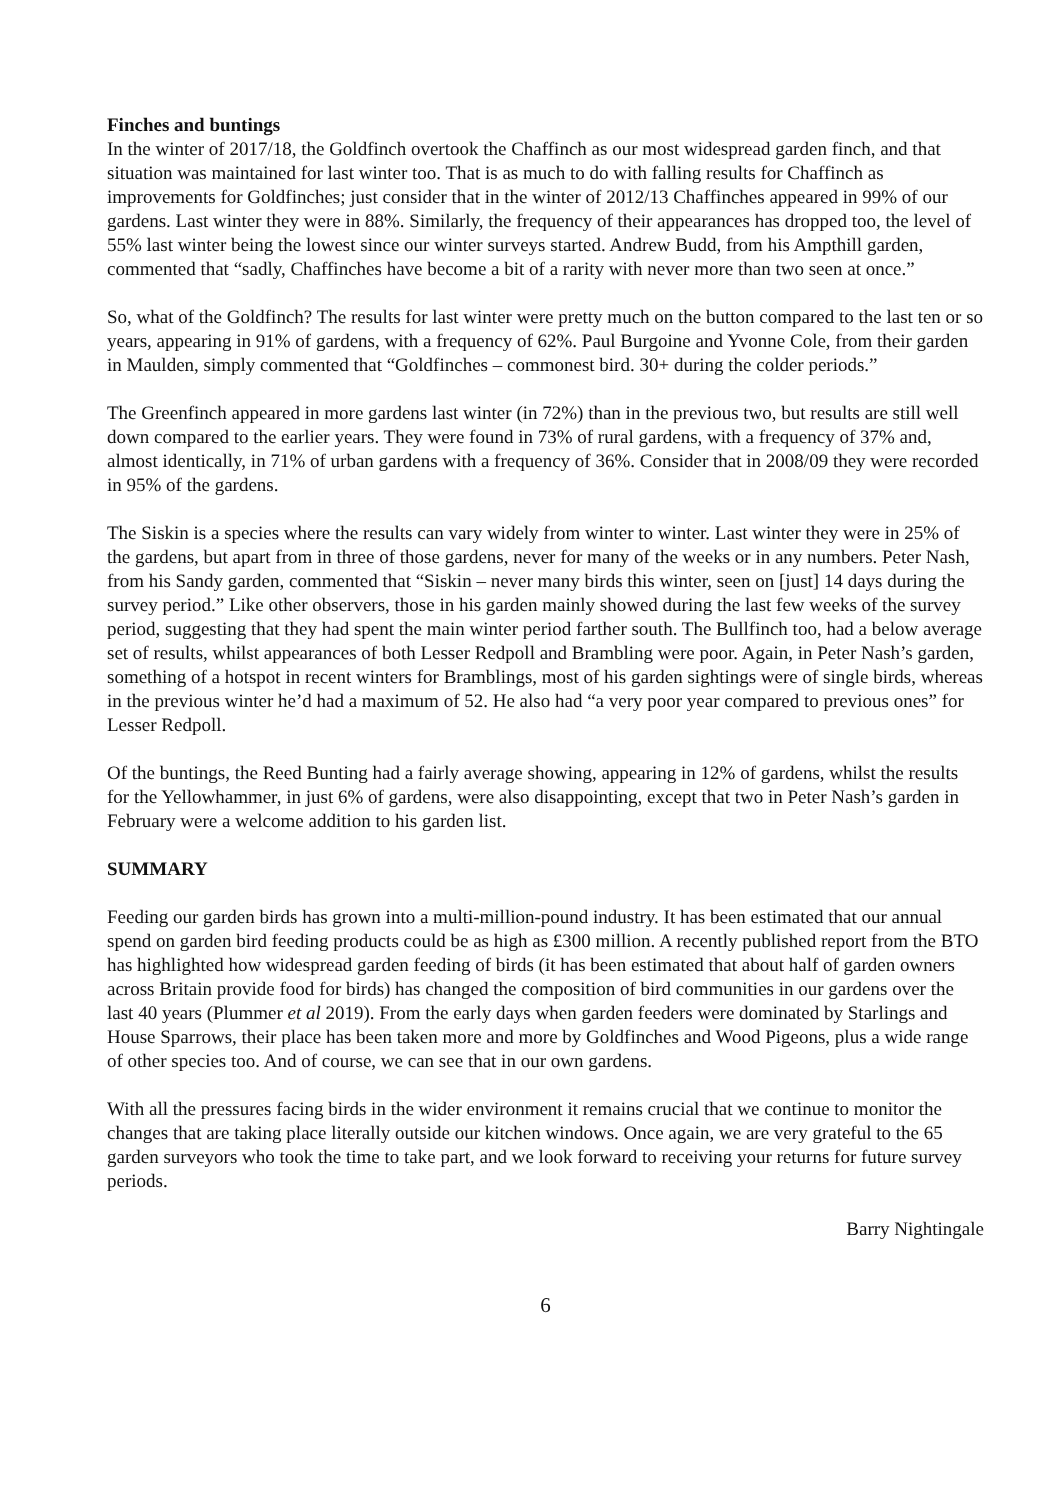Finches and buntings
In the winter of 2017/18, the Goldfinch overtook the Chaffinch as our most widespread garden finch, and that situation was maintained for last winter too. That is as much to do with falling results for Chaffinch as improvements for Goldfinches; just consider that in the winter of 2012/13 Chaffinches appeared in 99% of our gardens. Last winter they were in 88%. Similarly, the frequency of their appearances has dropped too, the level of 55% last winter being the lowest since our winter surveys started. Andrew Budd, from his Ampthill garden, commented that “sadly, Chaffinches have become a bit of a rarity with never more than two seen at once.”
So, what of the Goldfinch? The results for last winter were pretty much on the button compared to the last ten or so years, appearing in 91% of gardens, with a frequency of 62%. Paul Burgoine and Yvonne Cole, from their garden in Maulden, simply commented that “Goldfinches – commonest bird. 30+ during the colder periods.”
The Greenfinch appeared in more gardens last winter (in 72%) than in the previous two, but results are still well down compared to the earlier years. They were found in 73% of rural gardens, with a frequency of 37% and, almost identically, in 71% of urban gardens with a frequency of 36%. Consider that in 2008/09 they were recorded in 95% of the gardens.
The Siskin is a species where the results can vary widely from winter to winter. Last winter they were in 25% of the gardens, but apart from in three of those gardens, never for many of the weeks or in any numbers. Peter Nash, from his Sandy garden, commented that “Siskin – never many birds this winter, seen on [just] 14 days during the survey period.” Like other observers, those in his garden mainly showed during the last few weeks of the survey period, suggesting that they had spent the main winter period farther south. The Bullfinch too, had a below average set of results, whilst appearances of both Lesser Redpoll and Brambling were poor. Again, in Peter Nash’s garden, something of a hotspot in recent winters for Bramblings, most of his garden sightings were of single birds, whereas in the previous winter he’d had a maximum of 52. He also had “a very poor year compared to previous ones” for Lesser Redpoll.
Of the buntings, the Reed Bunting had a fairly average showing, appearing in 12% of gardens, whilst the results for the Yellowhammer, in just 6% of gardens, were also disappointing, except that two in Peter Nash’s garden in February were a welcome addition to his garden list.
SUMMARY
Feeding our garden birds has grown into a multi-million-pound industry. It has been estimated that our annual spend on garden bird feeding products could be as high as £300 million. A recently published report from the BTO has highlighted how widespread garden feeding of birds (it has been estimated that about half of garden owners across Britain provide food for birds) has changed the composition of bird communities in our gardens over the last 40 years (Plummer et al 2019). From the early days when garden feeders were dominated by Starlings and House Sparrows, their place has been taken more and more by Goldfinches and Wood Pigeons, plus a wide range of other species too. And of course, we can see that in our own gardens.
With all the pressures facing birds in the wider environment it remains crucial that we continue to monitor the changes that are taking place literally outside our kitchen windows. Once again, we are very grateful to the 65 garden surveyors who took the time to take part, and we look forward to receiving your returns for future survey periods.
Barry Nightingale
6